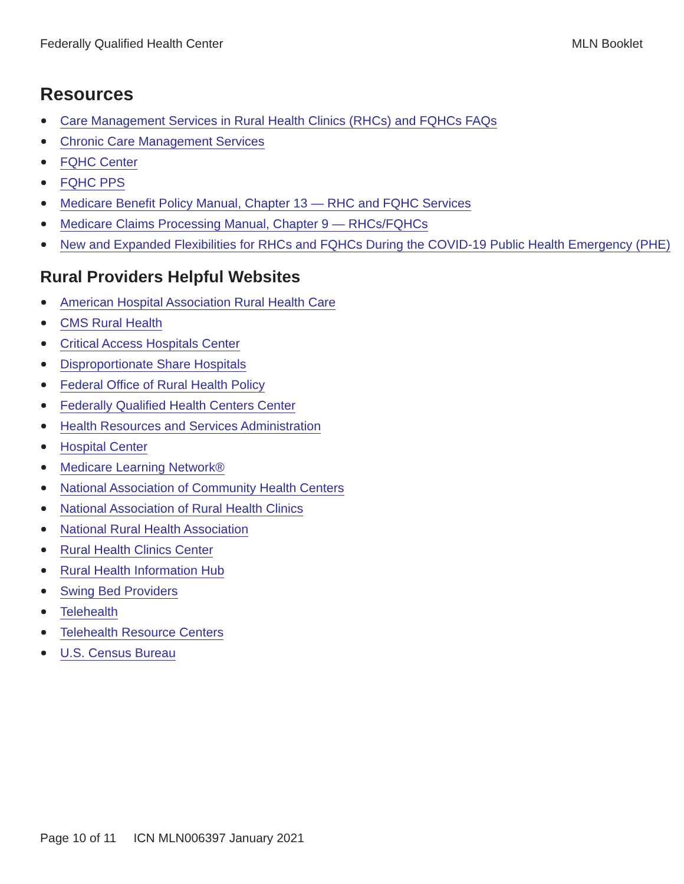Federally Qualified Health Center MLN Booklet
Resources
Care Management Services in Rural Health Clinics (RHCs) and FQHCs FAQs
Chronic Care Management Services
FQHC Center
FQHC PPS
Medicare Benefit Policy Manual, Chapter 13 — RHC and FQHC Services
Medicare Claims Processing Manual, Chapter 9 — RHCs/FQHCs
New and Expanded Flexibilities for RHCs and FQHCs During the COVID-19 Public Health Emergency (PHE)
Rural Providers Helpful Websites
American Hospital Association Rural Health Care
CMS Rural Health
Critical Access Hospitals Center
Disproportionate Share Hospitals
Federal Office of Rural Health Policy
Federally Qualified Health Centers Center
Health Resources and Services Administration
Hospital Center
Medicare Learning Network®
National Association of Community Health Centers
National Association of Rural Health Clinics
National Rural Health Association
Rural Health Clinics Center
Rural Health Information Hub
Swing Bed Providers
Telehealth
Telehealth Resource Centers
U.S. Census Bureau
Page 10 of 11 ICN MLN006397 January 2021